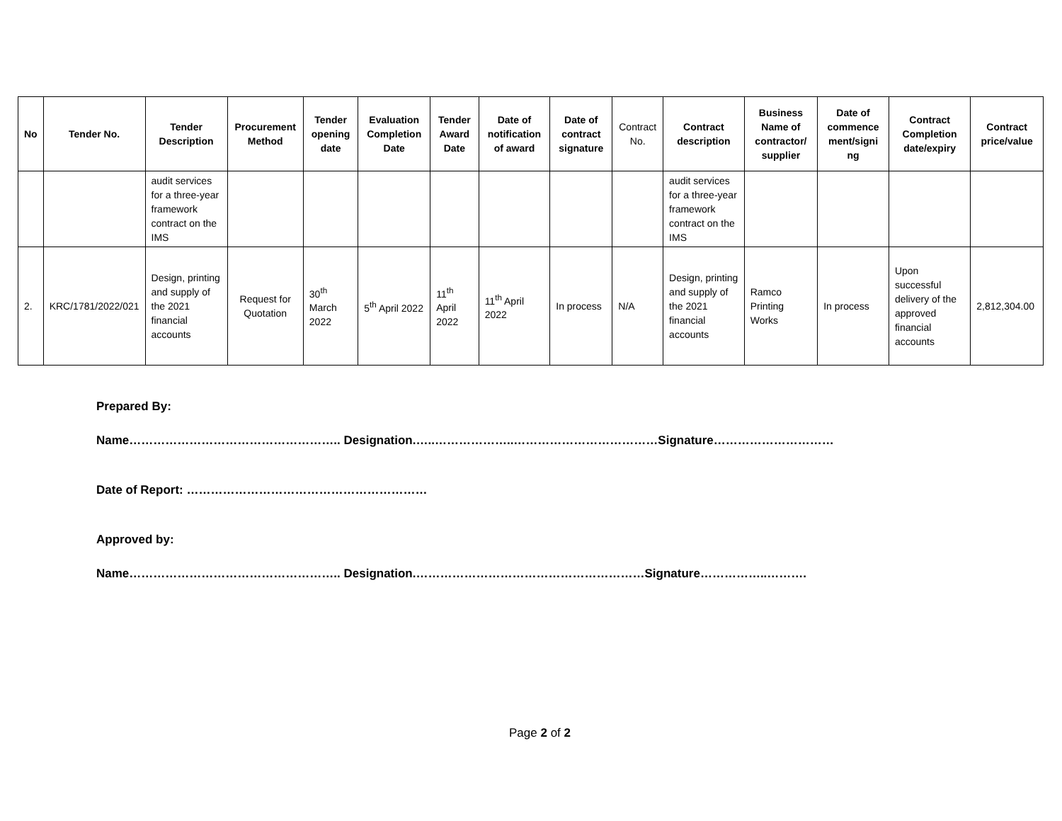| No | Tender No. | Tender Description | Procurement Method | Tender opening date | Evaluation Completion Date | Tender Award Date | Date of notification of award | Date of contract signature | Contract No. | Contract description | Business Name of contractor/ supplier | Date of commence ment/signi ng | Contract Completion date/expiry | Contract price/value |
| --- | --- | --- | --- | --- | --- | --- | --- | --- | --- | --- | --- | --- | --- | --- |
| | | audit services for a three-year framework contract on the IMS | | | | | | | | audit services for a three-year framework contract on the IMS | | | | |
| 2. | KRC/1781/2022/021 | Design, printing and supply of the 2021 financial accounts | Request for Quotation | 30<sup>th</sup> March 2022 | 5<sup>th</sup> April 2022 | 11<sup>th</sup> April 2022 | 11<sup>th</sup> April 2022 | In process | N/A | Design, printing and supply of the 2021 financial accounts | Ramco Printing Works | In process | Upon successful delivery of the approved financial accounts | 2,812,304.00 |
Prepared By:
Name…………………………………………….. Designation.…..………………..………………………………Signature…………………………
Date of Report: ……………………………………………………
Approved by:
Name…………………………………………….. Designation.…………………………………………………Signature……………..……….
Page 2 of 2